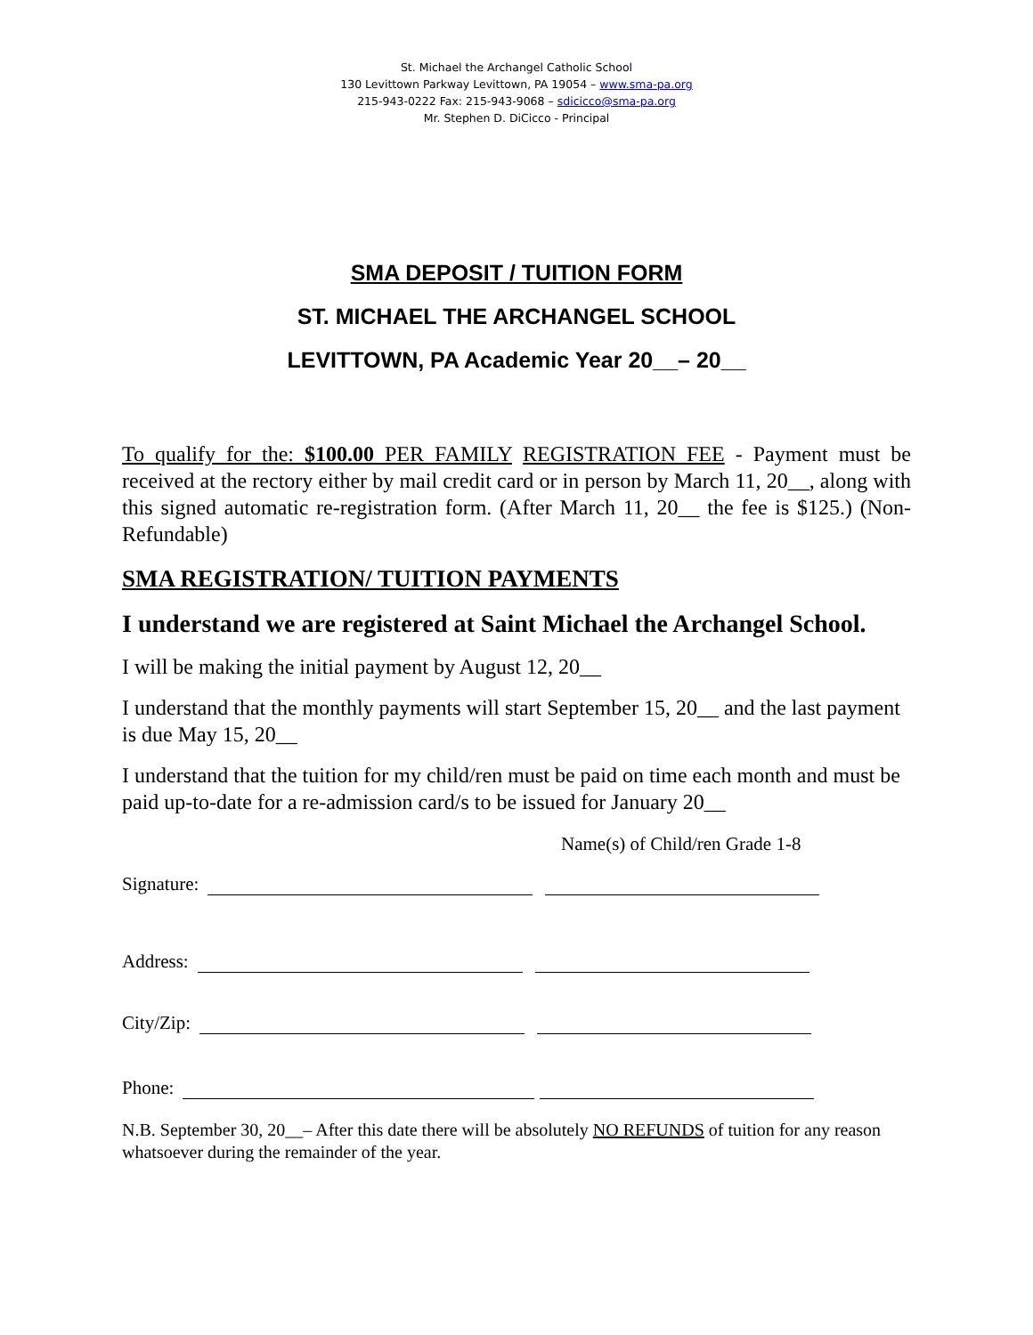St. Michael the Archangel Catholic School
130 Levittown Parkway Levittown, PA 19054 – www.sma-pa.org
215-943-0222 Fax: 215-943-9068 – sdicicco@sma-pa.org
Mr. Stephen D. DiCicco - Principal
SMA DEPOSIT / TUITION FORM
ST. MICHAEL THE ARCHANGEL SCHOOL
LEVITTOWN, PA Academic Year 20__– 20__
To qualify for the: $100.00 PER FAMILY REGISTRATION FEE - Payment must be received at the rectory either by mail credit card or in person by March 11, 20__, along with this signed automatic re-registration form. (After March 11, 20__ the fee is $125.) (Non-Refundable)
SMA REGISTRATION/ TUITION PAYMENTS
I understand we are registered at Saint Michael the Archangel School.
I will be making the initial payment by August 12, 20__
I understand that the monthly payments will start September 15, 20__ and the last payment is due May 15, 20__
I understand that the tuition for my child/ren must be paid on time each month and must be paid up-to-date for a re-admission card/s to be issued for January 20__
Name(s) of Child/ren Grade 1-8
Signature:
Address:
City/Zip:
Phone:
N.B. September 30, 20__– After this date there will be absolutely NO REFUNDS of tuition for any reason whatsoever during the remainder of the year.